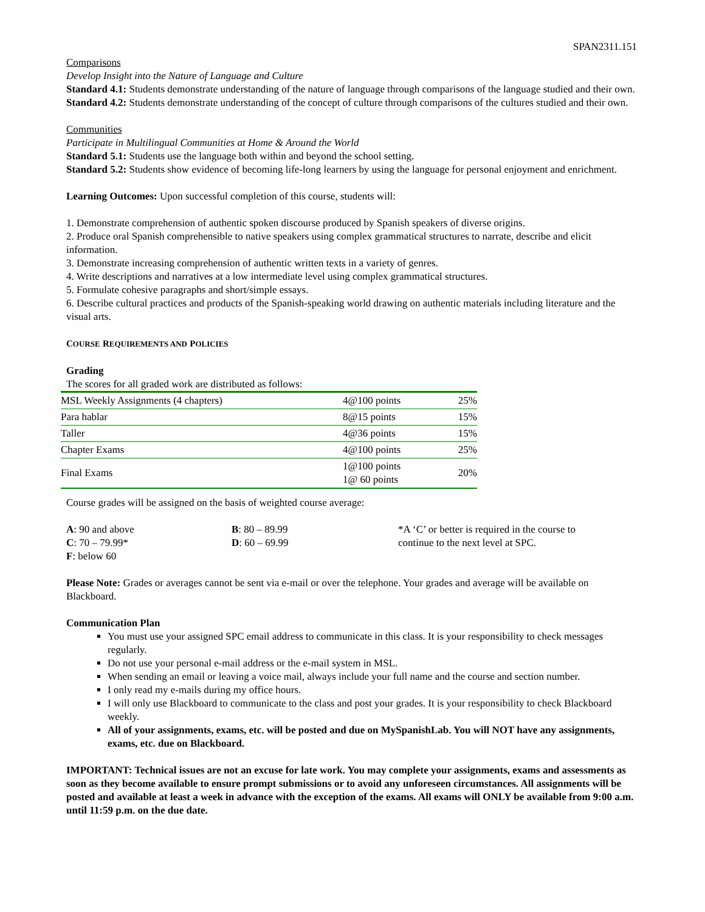SPAN2311.151
Comparisons
Develop Insight into the Nature of Language and Culture
Standard 4.1: Students demonstrate understanding of the nature of language through comparisons of the language studied and their own.
Standard 4.2: Students demonstrate understanding of the concept of culture through comparisons of the cultures studied and their own.
Communities
Participate in Multilingual Communities at Home & Around the World
Standard 5.1: Students use the language both within and beyond the school setting.
Standard 5.2: Students show evidence of becoming life-long learners by using the language for personal enjoyment and enrichment.
Learning Outcomes: Upon successful completion of this course, students will:
1. Demonstrate comprehension of authentic spoken discourse produced by Spanish speakers of diverse origins.
2. Produce oral Spanish comprehensible to native speakers using complex grammatical structures to narrate, describe and elicit information.
3. Demonstrate increasing comprehension of authentic written texts in a variety of genres.
4. Write descriptions and narratives at a low intermediate level using complex grammatical structures.
5. Formulate cohesive paragraphs and short/simple essays.
6. Describe cultural practices and products of the Spanish-speaking world drawing on authentic materials including literature and the visual arts.
COURSE REQUIREMENTS AND POLICIES
Grading
The scores for all graded work are distributed as follows:
| MSL Weekly Assignments (4 chapters) | 4@100 points | 25% |
| Para hablar | 8@15 points | 15% |
| Taller | 4@36 points | 15% |
| Chapter Exams | 4@100 points | 25% |
| Final Exams | 1@100 points 1@ 60 points | 20% |
Course grades will be assigned on the basis of weighted course average:
| A : 90 and above C : 70 – 79.99* F : below 60 | B : 80 – 89.99 D : 60 – 69.99 | *A ‘C’ or better is required in the course to continue to the next level at SPC. |
Please Note: Grades or averages cannot be sent via e-mail or over the telephone. Your grades and average will be available on Blackboard.
Communication Plan
You must use your assigned SPC email address to communicate in this class. It is your responsibility to check messages regularly.
Do not use your personal e-mail address or the e-mail system in MSL.
When sending an email or leaving a voice mail, always include your full name and the course and section number.
I only read my e-mails during my office hours.
I will only use Blackboard to communicate to the class and post your grades. It is your responsibility to check Blackboard weekly.
All of your assignments, exams, etc. will be posted and due on MySpanishLab. You will NOT have any assignments, exams, etc. due on Blackboard.
IMPORTANT: Technical issues are not an excuse for late work. You may complete your assignments, exams and assessments as soon as they become available to ensure prompt submissions or to avoid any unforeseen circumstances. All assignments will be posted and available at least a week in advance with the exception of the exams. All exams will ONLY be available from 9:00 a.m. until 11:59 p.m. on the due date.